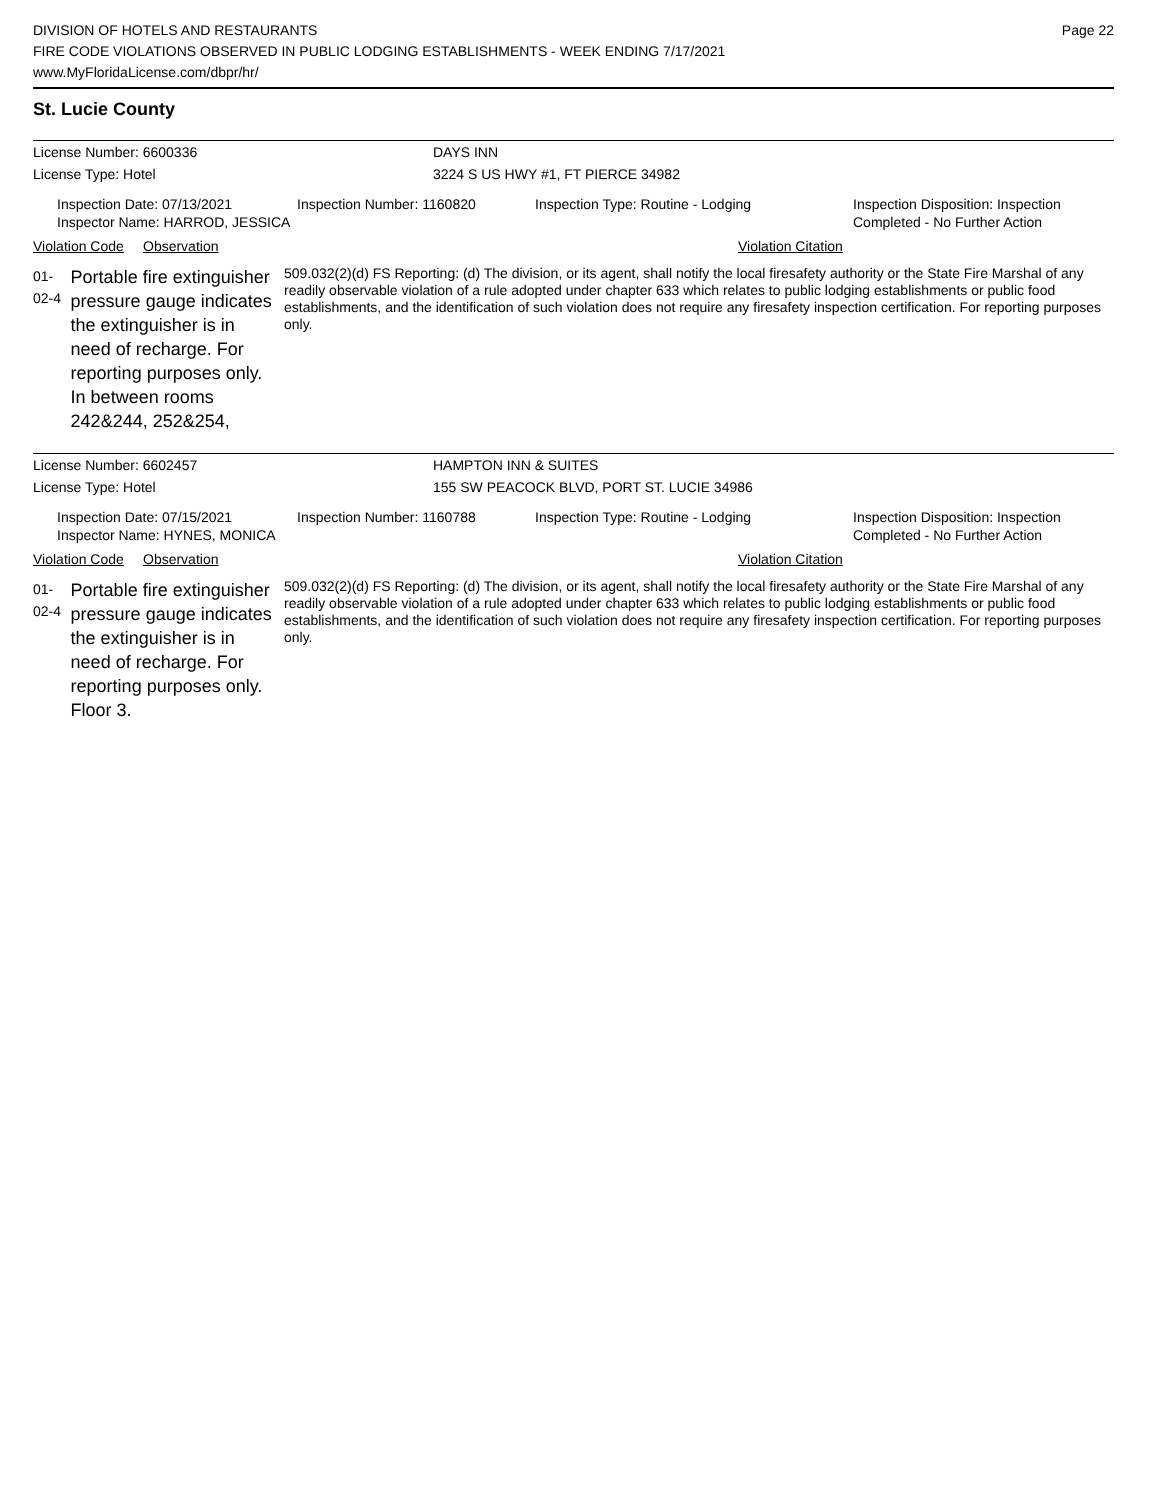DIVISION OF HOTELS AND RESTAURANTS
FIRE CODE VIOLATIONS OBSERVED IN PUBLIC LODGING ESTABLISHMENTS - WEEK ENDING 7/17/2021
www.MyFloridaLicense.com/dbpr/hr/
Page 22
St. Lucie County
License Number: 6600336 DAYS INN
License Type: Hotel 3224 S US HWY #1, FT PIERCE 34982
Inspection Date: 07/13/2021
Inspector Name: HARROD, JESSICA
Inspection Number: 1160820 Inspection Type: Routine - Lodging Inspection Disposition: Inspection
Completed - No Further Action
Violation Code
Observation Violation Citation
01-02-4
Portable fire extinguisher pressure gauge indicates the extinguisher is in need of recharge. For reporting purposes only. In between rooms 242&244, 252&254,
509.032(2)(d) FS Reporting: (d) The division, or its agent, shall notify the local firesafety authority or the State Fire Marshal of any readily observable violation of a rule adopted under chapter 633 which relates to public lodging establishments or public food establishments, and the identification of such violation does not require any firesafety inspection certification. For reporting purposes only.
License Number: 6602457 HAMPTON INN & SUITES
License Type: Hotel 155 SW PEACOCK BLVD, PORT ST. LUCIE 34986
Inspection Date: 07/15/2021
Inspector Name: HYNES, MONICA
Inspection Number: 1160788 Inspection Type: Routine - Lodging Inspection Disposition: Inspection
Completed - No Further Action
Violation Code
Observation Violation Citation
01-02-4
Portable fire extinguisher pressure gauge indicates the extinguisher is in need of recharge. For reporting purposes only. Floor 3.
509.032(2)(d) FS Reporting: (d) The division, or its agent, shall notify the local firesafety authority or the State Fire Marshal of any readily observable violation of a rule adopted under chapter 633 which relates to public lodging establishments or public food establishments, and the identification of such violation does not require any firesafety inspection certification. For reporting purposes only.